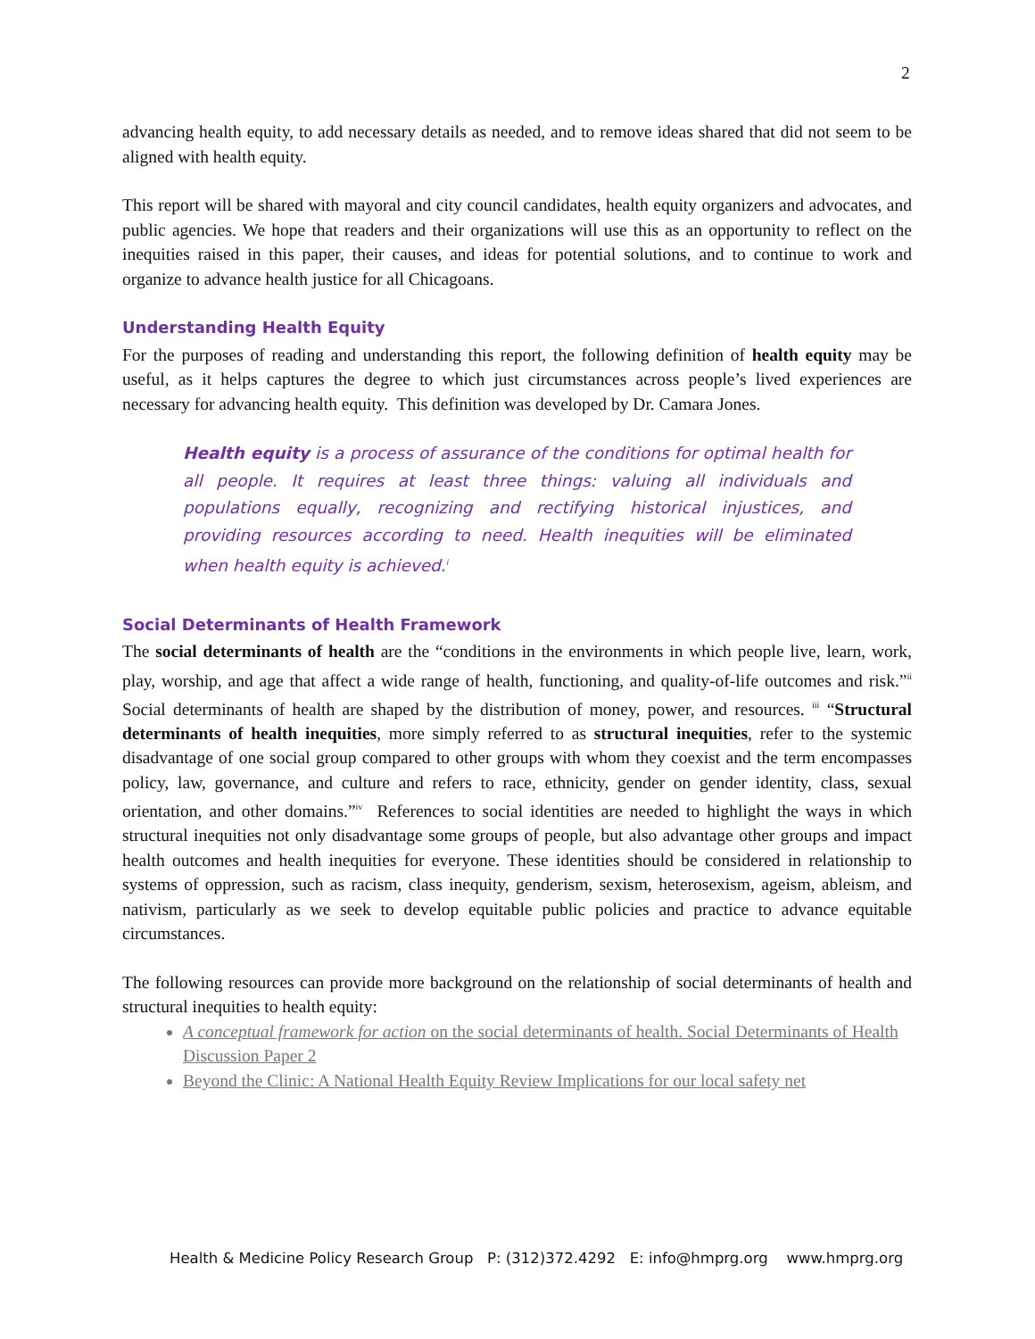2
advancing health equity, to add necessary details as needed, and to remove ideas shared that did not seem to be aligned with health equity.
This report will be shared with mayoral and city council candidates, health equity organizers and advocates, and public agencies. We hope that readers and their organizations will use this as an opportunity to reflect on the inequities raised in this paper, their causes, and ideas for potential solutions, and to continue to work and organize to advance health justice for all Chicagoans.
Understanding Health Equity
For the purposes of reading and understanding this report, the following definition of health equity may be useful, as it helps captures the degree to which just circumstances across people’s lived experiences are necessary for advancing health equity. This definition was developed by Dr. Camara Jones.
Health equity is a process of assurance of the conditions for optimal health for all people. It requires at least three things: valuing all individuals and populations equally, recognizing and rectifying historical injustices, and providing resources according to need. Health inequities will be eliminated when health equity is achieved.<sup>i</sup>
Social Determinants of Health Framework
The social determinants of health are the “conditions in the environments in which people live, learn, work, play, worship, and age that affect a wide range of health, functioning, and quality-of-life outcomes and risk.”<sup>ii</sup> Social determinants of health are shaped by the distribution of money, power, and resources. <sup>iii</sup> “Structural determinants of health inequities, more simply referred to as structural inequities, refer to the systemic disadvantage of one social group compared to other groups with whom they coexist and the term encompasses policy, law, governance, and culture and refers to race, ethnicity, gender on gender identity, class, sexual orientation, and other domains.”<sup>iv</sup> References to social identities are needed to highlight the ways in which structural inequities not only disadvantage some groups of people, but also advantage other groups and impact health outcomes and health inequities for everyone. These identities should be considered in relationship to systems of oppression, such as racism, class inequity, genderism, sexism, heterosexism, ageism, ableism, and nativism, particularly as we seek to develop equitable public policies and practice to advance equitable circumstances.
The following resources can provide more background on the relationship of social determinants of health and structural inequities to health equity:
A conceptual framework for action on the social determinants of health. Social Determinants of Health Discussion Paper 2
Beyond the Clinic: A National Health Equity Review Implications for our local safety net
Health & Medicine Policy Research Group P: (312)372.4292 E: info@hmprg.org www.hmprg.org